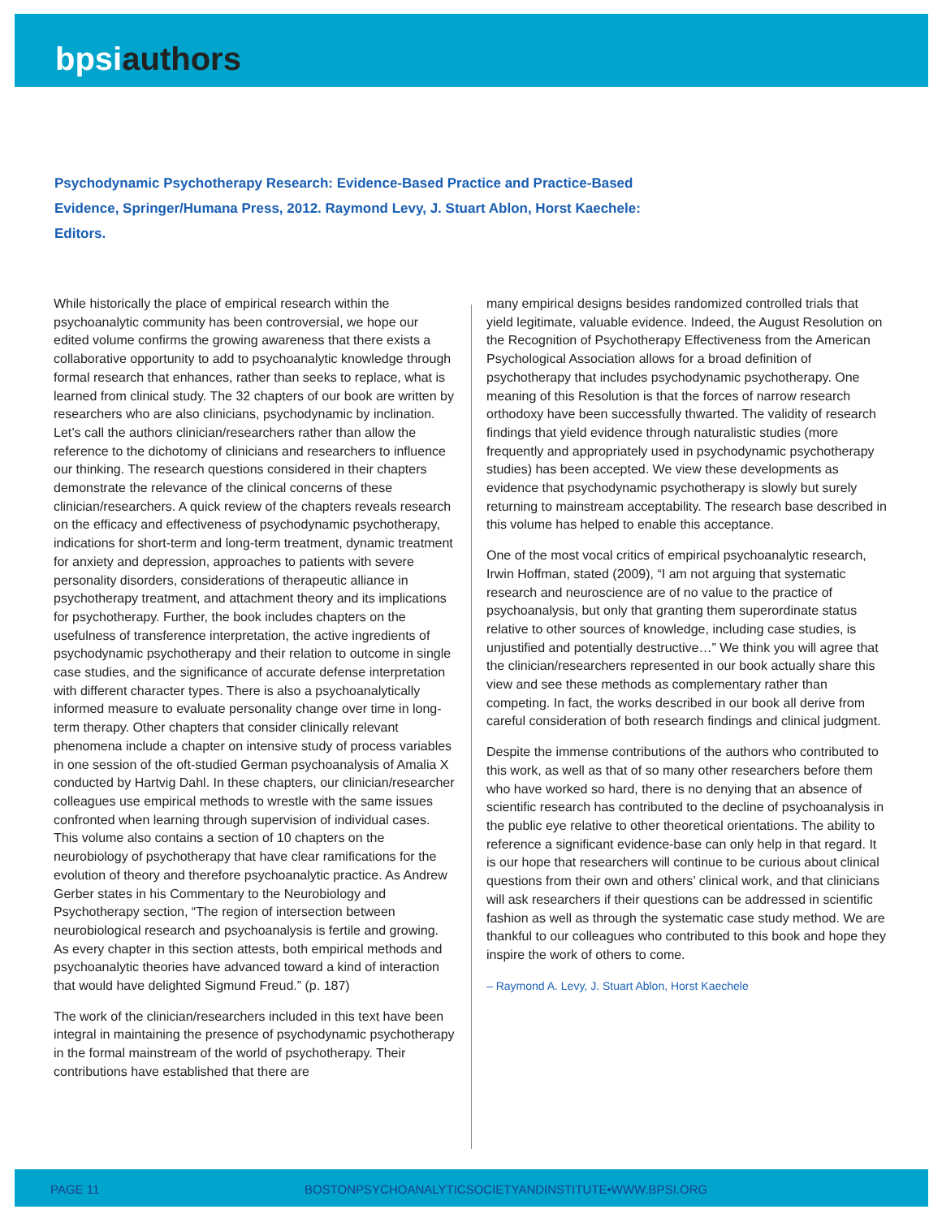bpsi authors
Psychodynamic Psychotherapy Research: Evidence-Based Practice and Practice-Based Evidence, Springer/Humana Press, 2012. Raymond Levy, J. Stuart Ablon, Horst Kaechele: Editors.
While historically the place of empirical research within the psychoanalytic community has been controversial, we hope our edited volume confirms the growing awareness that there exists a collaborative opportunity to add to psychoanalytic knowledge through formal research that enhances, rather than seeks to replace, what is learned from clinical study. The 32 chapters of our book are written by researchers who are also clinicians, psychodynamic by inclination. Let’s call the authors clinician/researchers rather than allow the reference to the dichotomy of clinicians and researchers to influence our thinking. The research questions considered in their chapters demonstrate the relevance of the clinical concerns of these clinician/researchers. A quick review of the chapters reveals research on the efficacy and effectiveness of psychodynamic psychotherapy, indications for short-term and long-term treatment, dynamic treatment for anxiety and depression, approaches to patients with severe personality disorders, considerations of therapeutic alliance in psychotherapy treatment, and attachment theory and its implications for psychotherapy. Further, the book includes chapters on the usefulness of transference interpretation, the active ingredients of psychodynamic psychotherapy and their relation to outcome in single case studies, and the significance of accurate defense interpretation with different character types. There is also a psychoanalytically informed measure to evaluate personality change over time in long-term therapy. Other chapters that consider clinically relevant phenomena include a chapter on intensive study of process variables in one session of the oft-studied German psychoanalysis of Amalia X conducted by Hartvig Dahl. In these chapters, our clinician/researcher colleagues use empirical methods to wrestle with the same issues confronted when learning through supervision of individual cases. This volume also contains a section of 10 chapters on the neurobiology of psychotherapy that have clear ramifications for the evolution of theory and therefore psychoanalytic practice. As Andrew Gerber states in his Commentary to the Neurobiology and Psychotherapy section, “The region of intersection between neurobiological research and psychoanalysis is fertile and growing. As every chapter in this section attests, both empirical methods and psychoanalytic theories have advanced toward a kind of interaction that would have delighted Sigmund Freud.” (p. 187)
The work of the clinician/researchers included in this text have been integral in maintaining the presence of psychodynamic psychotherapy in the formal mainstream of the world of psychotherapy. Their contributions have established that there are
many empirical designs besides randomized controlled trials that yield legitimate, valuable evidence. Indeed, the August Resolution on the Recognition of Psychotherapy Effectiveness from the American Psychological Association allows for a broad definition of psychotherapy that includes psychodynamic psychotherapy. One meaning of this Resolution is that the forces of narrow research orthodoxy have been successfully thwarted. The validity of research findings that yield evidence through naturalistic studies (more frequently and appropriately used in psychodynamic psychotherapy studies) has been accepted. We view these developments as evidence that psychodynamic psychotherapy is slowly but surely returning to mainstream acceptability. The research base described in this volume has helped to enable this acceptance.
One of the most vocal critics of empirical psychoanalytic research, Irwin Hoffman, stated (2009), “I am not arguing that systematic research and neuroscience are of no value to the practice of psychoanalysis, but only that granting them superordinate status relative to other sources of knowledge, including case studies, is unjustified and potentially destructive…” We think you will agree that the clinician/researchers represented in our book actually share this view and see these methods as complementary rather than competing. In fact, the works described in our book all derive from careful consideration of both research findings and clinical judgment.
Despite the immense contributions of the authors who contributed to this work, as well as that of so many other researchers before them who have worked so hard, there is no denying that an absence of scientific research has contributed to the decline of psychoanalysis in the public eye relative to other theoretical orientations. The ability to reference a significant evidence-base can only help in that regard. It is our hope that researchers will continue to be curious about clinical questions from their own and others’ clinical work, and that clinicians will ask researchers if their questions can be addressed in scientific fashion as well as through the systematic case study method. We are thankful to our colleagues who contributed to this book and hope they inspire the work of others to come.
– Raymond A. Levy, J. Stuart Ablon, Horst Kaechele
PAGE 11 BOSTONPSYCHOANALYTICSOCIETYANDINSTITUTE•WWW.BPSI.ORG